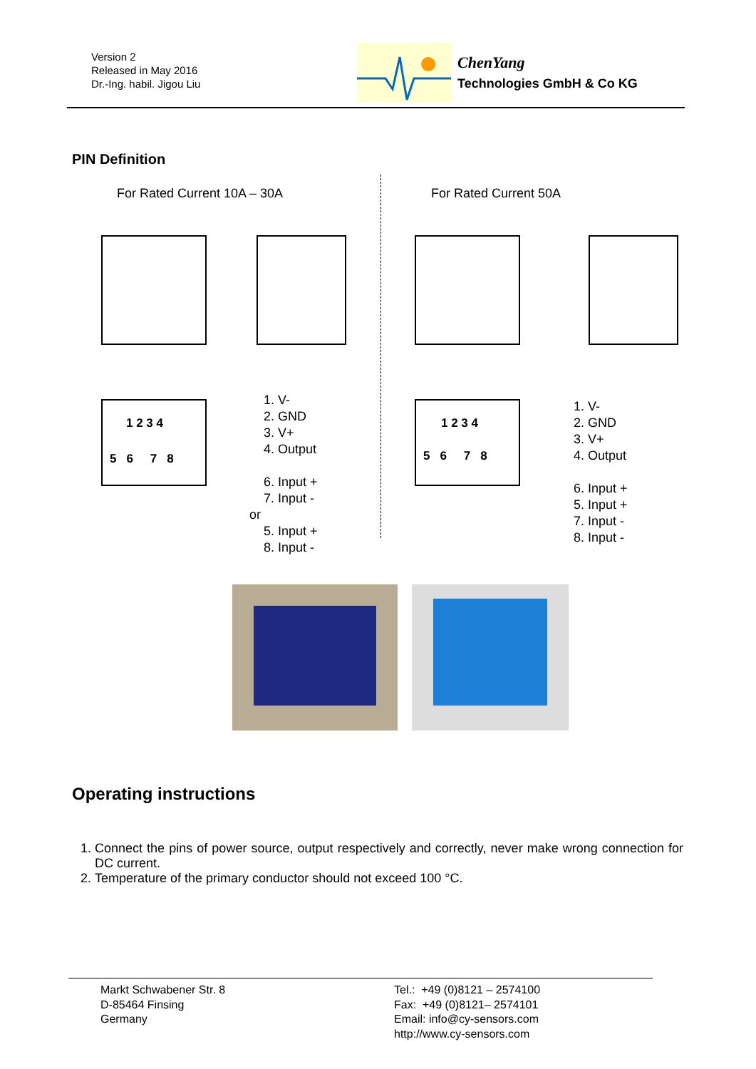Version 2
Released in May 2016
Dr.-Ing. habil. Jigou Liu
ChenYang
Technologies GmbH & Co KG
PIN Definition
For Rated Current 10A – 30A For Rated Current 50A
1 2 3 4
5 6 7 8
1 2 3 4
5 6 7 8
1. V-
2. GND
3. V+
4. Output
6. Input +
7. Input -
or
5. Input +
8. Input -
1. V-
2. GND
3. V+
4. Output
6. Input +
5. Input +
7. Input -
8. Input -
Operating instructions
1. Connect the pins of power source, output respectively and correctly, never make wrong connection for DC current.
2. Temperature of the primary conductor should not exceed 100 °C.
Markt Schwabener Str. 8
D-85464 Finsing
Germany
Tel.: +49 (0)8121 – 2574100
Fax: +49 (0)8121– 2574101
Email: info@cy-sensors.com
http://www.cy-sensors.com